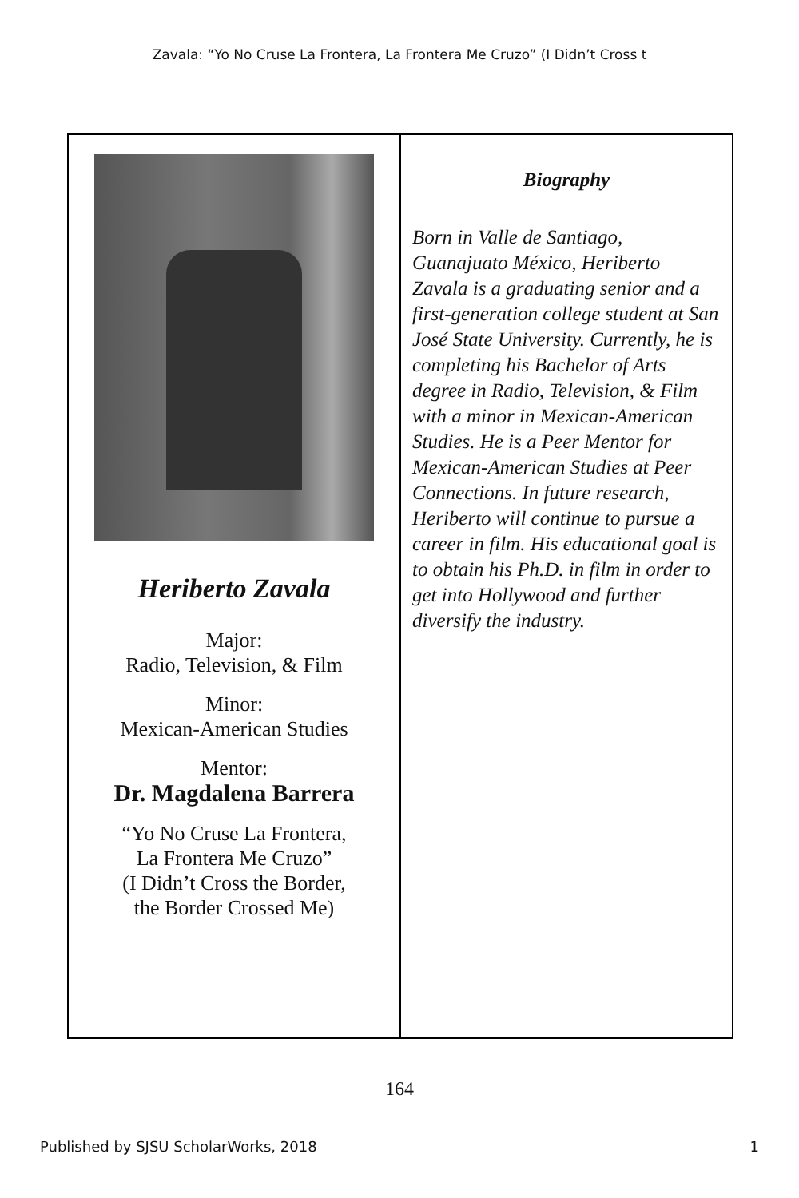Zavala: “Yo No Cruse La Frontera, La Frontera Me Cruzo” (I Didn’t Cross t
Heriberto Zavala
Major:
Radio, Television, & Film
Minor:
Mexican-American Studies
Mentor:
Dr. Magdalena Barrera
“Yo No Cruse La Frontera,
La Frontera Me Cruzo”
(I Didn’t Cross the Border,
the Border Crossed Me)
Biography
Born in Valle de Santiago, Guanajuato México, Heriberto Zavala is a graduating senior and a first-generation college student at San José State University. Currently, he is completing his Bachelor of Arts degree in Radio, Television, & Film with a minor in Mexican-American Studies. He is a Peer Mentor for Mexican-American Studies at Peer Connections. In future research, Heriberto will continue to pursue a career in film. His educational goal is to obtain his Ph.D. in film in order to get into Hollywood and further diversify the industry.
164
Published by SJSU ScholarWorks, 2018 1